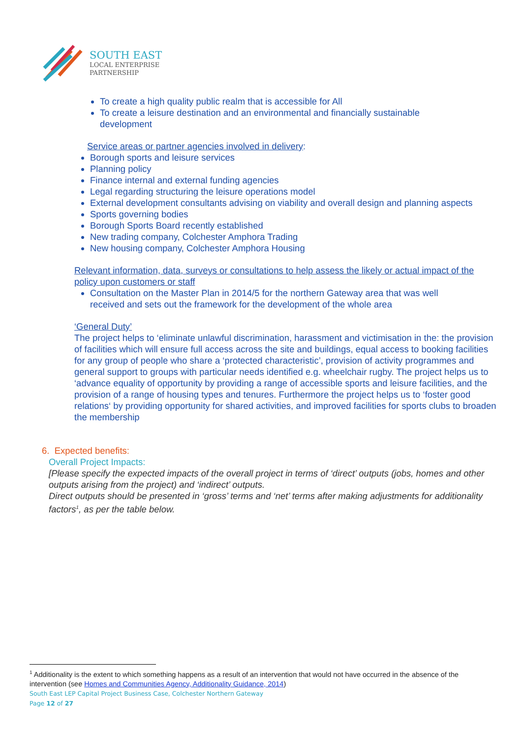SOUTH EAST
LOCAL ENTERPRISE
PARTNERSHIP
To create a high quality public realm that is accessible for All
To create a leisure destination and an environmental and financially sustainable development
Service areas or partner agencies involved in delivery:
Borough sports and leisure services
Planning policy
Finance internal and external funding agencies
Legal regarding structuring the leisure operations model
External development consultants advising on viability and overall design and planning aspects
Sports governing bodies
Borough Sports Board recently established
New trading company, Colchester Amphora Trading
New housing company, Colchester Amphora Housing
Relevant information, data, surveys or consultations to help assess the likely or actual impact of the policy upon customers or staff
Consultation on the Master Plan in 2014/5 for the northern Gateway area that was well received and sets out the framework for the development of the whole area
‘General Duty’
The project helps to ‘eliminate unlawful discrimination, harassment and victimisation in the: the provision of facilities which will ensure full access across the site and buildings, equal access to booking facilities for any group of people who share a ‘protected characteristic’, provision of activity programmes and general support to groups with particular needs identified e.g. wheelchair rugby. The project helps us to ‘advance equality of opportunity by providing a range of accessible sports and leisure facilities, and the provision of a range of housing types and tenures. Furthermore the project helps us to ‘foster good relations‘ by providing opportunity for shared activities, and improved facilities for sports clubs to broaden the membership
6. Expected benefits:
Overall Project Impacts:
[Please specify the expected impacts of the overall project in terms of ‘direct’ outputs (jobs, homes and other outputs arising from the project) and ‘indirect’ outputs.
Direct outputs should be presented in ‘gross’ terms and ‘net’ terms after making adjustments for additionality factors<sup>1</sup>, as per the table below.
<sup>1</sup> Additionality is the extent to which something happens as a result of an intervention that would not have occurred in the absence of the intervention (see Homes and Communities Agency, Additionality Guidance, 2014)
South East LEP Capital Project Business Case, Colchester Northern Gateway
Page 12 of 27